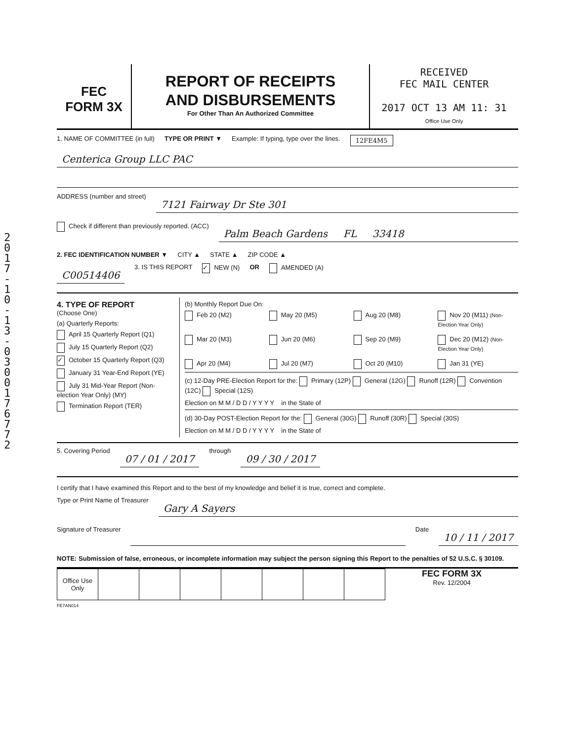2 0 1 7 - 1 0 - 1 3 - 0 3 0 0 1 7 6 7 7 2
FEC
FORM 3X
REPORT OF RECEIPTS
AND DISBURSEMENTS
For Other Than An Authorized Committee
RECEIVED
FEC MAIL CENTER
2017 OCT 13 AM 11: 31
Office Use Only
1. NAME OF COMMITTEE (in full) TYPE OR PRINT ▼ Example: If typing, type over the lines. 12FE4M5
Centerica Group LLC PAC
ADDRESS (number and street)
7121 Fairway Dr Ste 301
Check if different than previously reported. (ACC)
Palm Beach Gardens FL 33418
2. FEC IDENTIFICATION NUMBER ▼ CITY ▲ STATE ▲ ZIP CODE ▲
C00514406 3. IS THIS REPORT ✓ NEW (N) OR AMENDED (A)
4. TYPE OF REPORT
(Choose One)
(a) Quarterly Reports:
April 15 Quarterly Report (Q1)
July 15 Quarterly Report (Q2)
✓ October 15 Quarterly Report (Q3)
January 31 Year-End Report (YE)
July 31 Mid-Year Report (Non-election Year Only) (MY)
Termination Report (TER)
(b) Monthly Report Due On:
Feb 20 (M2) May 20 (M5) Aug 20 (M8) Nov 20 (M11) (Non-Election Year Only) Mar 20 (M3) Jun 20 (M6) Sep 20 (M9) Dec 20 (M12) (Non-Election Year Only) Apr 20 (M4) Jul 20 (M7) Oct 20 (M10) Jan 31 (YE)
(c) 12-Day PRE-Election Report for the: Primary (12P) General (12G) Runoff (12R) Convention (12C) Special (12S)
Election on M M / D D / Y Y Y Y in the State of
(d) 30-Day POST-Election Report for the: General (30G) Runoff (30R) Special (30S)
Election on M M / D D / Y Y Y Y in the State of
5. Covering Period 07 / 01 / 2017 through 09 / 30 / 2017
I certify that I have examined this Report and to the best of my knowledge and belief it is true, correct and complete.
Type or Print Name of Treasurer Gary A Sayers
Signature of Treasurer Date 10 / 11 / 2017
NOTE: Submission of false, erroneous, or incomplete information may subject the person signing this Report to the penalties of 52 U.S.C. § 30109.
| Office Use Only | | | | | | | |
FEC FORM 3X
Rev. 12/2004
FE7AN014